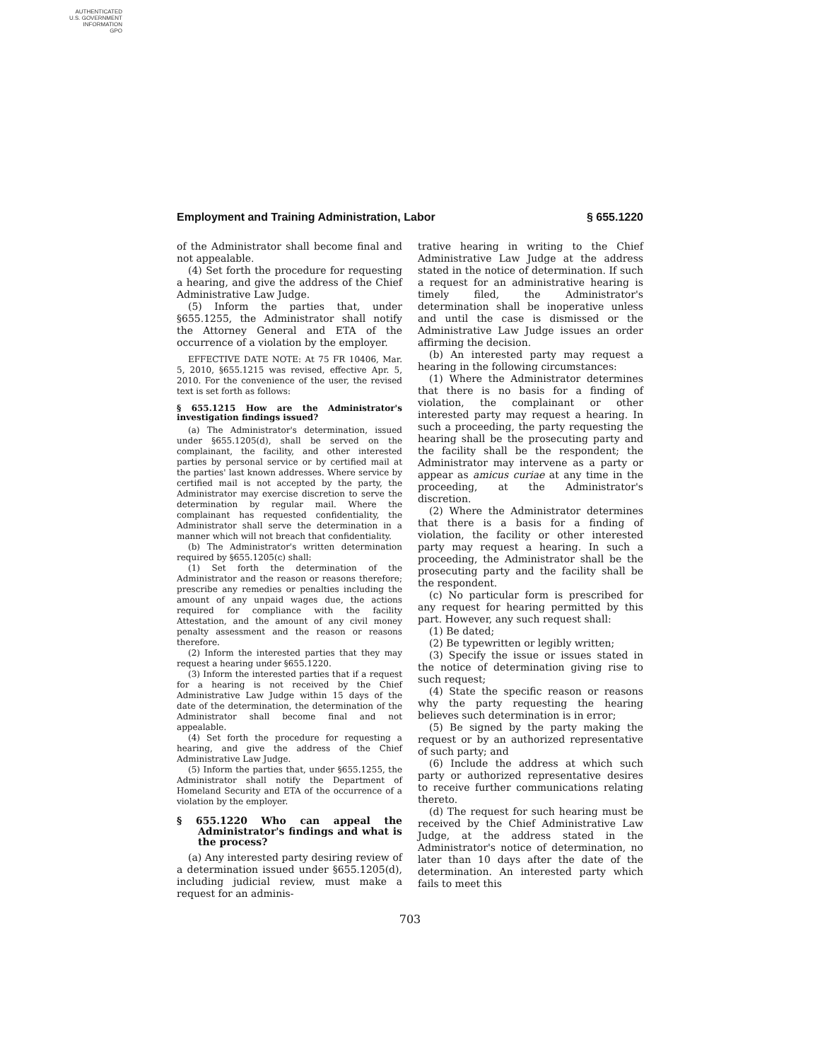AUTHENTICATED
U.S. GOVERNMENT
INFORMATION
GPO
Employment and Training Administration, Labor § 655.1220
of the Administrator shall become final and not appealable.
(4) Set forth the procedure for requesting a hearing, and give the address of the Chief Administrative Law Judge.
(5) Inform the parties that, under §655.1255, the Administrator shall notify the Attorney General and ETA of the occurrence of a violation by the employer.
EFFECTIVE DATE NOTE: At 75 FR 10406, Mar. 5, 2010, §655.1215 was revised, effective Apr. 5, 2010. For the convenience of the user, the revised text is set forth as follows:
§ 655.1215 How are the Administrator's investigation findings issued?
(a) The Administrator's determination, issued under §655.1205(d), shall be served on the complainant, the facility, and other interested parties by personal service or by certified mail at the parties' last known addresses. Where service by certified mail is not accepted by the party, the Administrator may exercise discretion to serve the determination by regular mail. Where the complainant has requested confidentiality, the Administrator shall serve the determination in a manner which will not breach that confidentiality.
(b) The Administrator's written determination required by §655.1205(c) shall:
(1) Set forth the determination of the Administrator and the reason or reasons therefore; prescribe any remedies or penalties including the amount of any unpaid wages due, the actions required for compliance with the facility Attestation, and the amount of any civil money penalty assessment and the reason or reasons therefore.
(2) Inform the interested parties that they may request a hearing under §655.1220.
(3) Inform the interested parties that if a request for a hearing is not received by the Chief Administrative Law Judge within 15 days of the date of the determination, the determination of the Administrator shall become final and not appealable.
(4) Set forth the procedure for requesting a hearing, and give the address of the Chief Administrative Law Judge.
(5) Inform the parties that, under §655.1255, the Administrator shall notify the Department of Homeland Security and ETA of the occurrence of a violation by the employer.
§ 655.1220 Who can appeal the Administrator's findings and what is the process?
(a) Any interested party desiring review of a determination issued under §655.1205(d), including judicial review, must make a request for an adminis-
trative hearing in writing to the Chief Administrative Law Judge at the address stated in the notice of determination. If such a request for an administrative hearing is timely filed, the Administrator's determination shall be inoperative unless and until the case is dismissed or the Administrative Law Judge issues an order affirming the decision.
(b) An interested party may request a hearing in the following circumstances:
(1) Where the Administrator determines that there is no basis for a finding of violation, the complainant or other interested party may request a hearing. In such a proceeding, the party requesting the hearing shall be the prosecuting party and the facility shall be the respondent; the Administrator may intervene as a party or appear as amicus curiae at any time in the proceeding, at the Administrator's discretion.
(2) Where the Administrator determines that there is a basis for a finding of violation, the facility or other interested party may request a hearing. In such a proceeding, the Administrator shall be the prosecuting party and the facility shall be the respondent.
(c) No particular form is prescribed for any request for hearing permitted by this part. However, any such request shall:
(1) Be dated;
(2) Be typewritten or legibly written;
(3) Specify the issue or issues stated in the notice of determination giving rise to such request;
(4) State the specific reason or reasons why the party requesting the hearing believes such determination is in error;
(5) Be signed by the party making the request or by an authorized representative of such party; and
(6) Include the address at which such party or authorized representative desires to receive further communications relating thereto.
(d) The request for such hearing must be received by the Chief Administrative Law Judge, at the address stated in the Administrator's notice of determination, no later than 10 days after the date of the determination. An interested party which fails to meet this
703